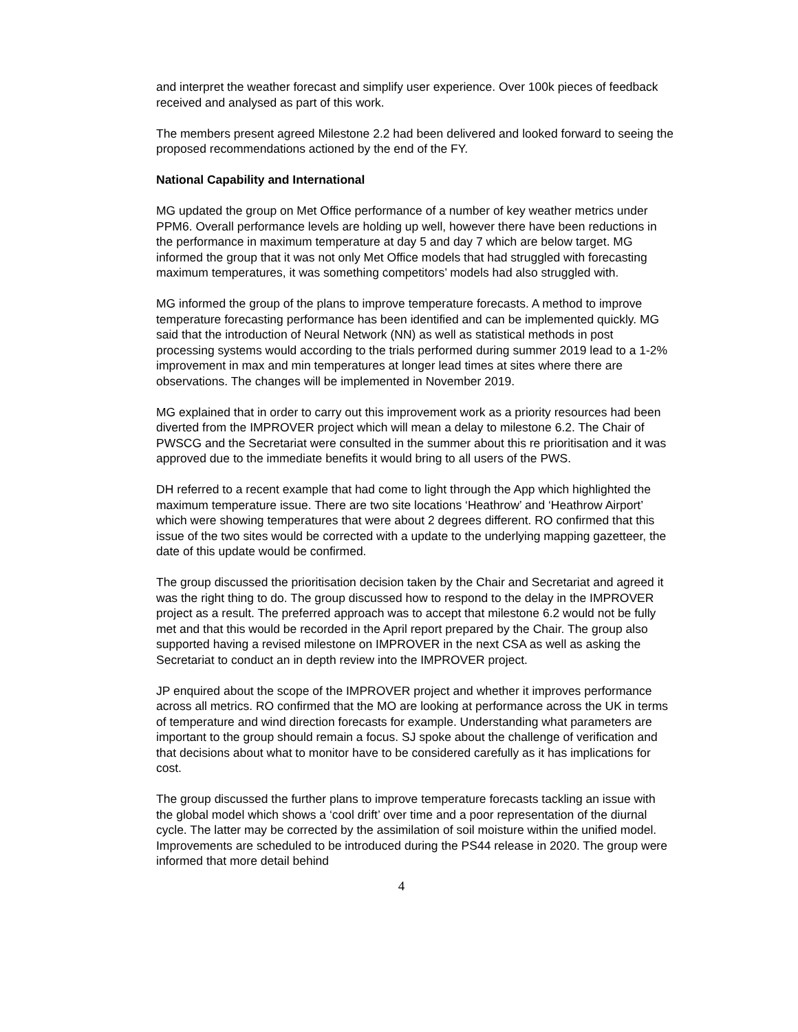and interpret the weather forecast and simplify user experience. Over 100k pieces of feedback received and analysed as part of this work.
The members present agreed Milestone 2.2 had been delivered and looked forward to seeing the proposed recommendations actioned by the end of the FY.
National Capability and International
MG updated the group on Met Office performance of a number of key weather metrics under PPM6. Overall performance levels are holding up well, however there have been reductions in the performance in maximum temperature at day 5 and day 7 which are below target. MG informed the group that it was not only Met Office models that had struggled with forecasting maximum temperatures, it was something competitors’ models had also struggled with.
MG informed the group of the plans to improve temperature forecasts. A method to improve temperature forecasting performance has been identified and can be implemented quickly. MG said that the introduction of Neural Network (NN) as well as statistical methods in post processing systems would according to the trials performed during summer 2019 lead to a 1-2% improvement in max and min temperatures at longer lead times at sites where there are observations. The changes will be implemented in November 2019.
MG explained that in order to carry out this improvement work as a priority resources had been diverted from the IMPROVER project which will mean a delay to milestone 6.2. The Chair of PWSCG and the Secretariat were consulted in the summer about this re prioritisation and it was approved due to the immediate benefits it would bring to all users of the PWS.
DH referred to a recent example that had come to light through the App which highlighted the maximum temperature issue. There are two site locations ‘Heathrow’ and ‘Heathrow Airport’ which were showing temperatures that were about 2 degrees different. RO confirmed that this issue of the two sites would be corrected with a update to the underlying mapping gazetteer, the date of this update would be confirmed.
The group discussed the prioritisation decision taken by the Chair and Secretariat and agreed it was the right thing to do. The group discussed how to respond to the delay in the IMPROVER project as a result. The preferred approach was to accept that milestone 6.2 would not be fully met and that this would be recorded in the April report prepared by the Chair. The group also supported having a revised milestone on IMPROVER in the next CSA as well as asking the Secretariat to conduct an in depth review into the IMPROVER project.
JP enquired about the scope of the IMPROVER project and whether it improves performance across all metrics. RO confirmed that the MO are looking at performance across the UK in terms of temperature and wind direction forecasts for example. Understanding what parameters are important to the group should remain a focus. SJ spoke about the challenge of verification and that decisions about what to monitor have to be considered carefully as it has implications for cost.
The group discussed the further plans to improve temperature forecasts tackling an issue with the global model which shows a ‘cool drift’ over time and a poor representation of the diurnal cycle. The latter may be corrected by the assimilation of soil moisture within the unified model. Improvements are scheduled to be introduced during the PS44 release in 2020. The group were informed that more detail behind
4